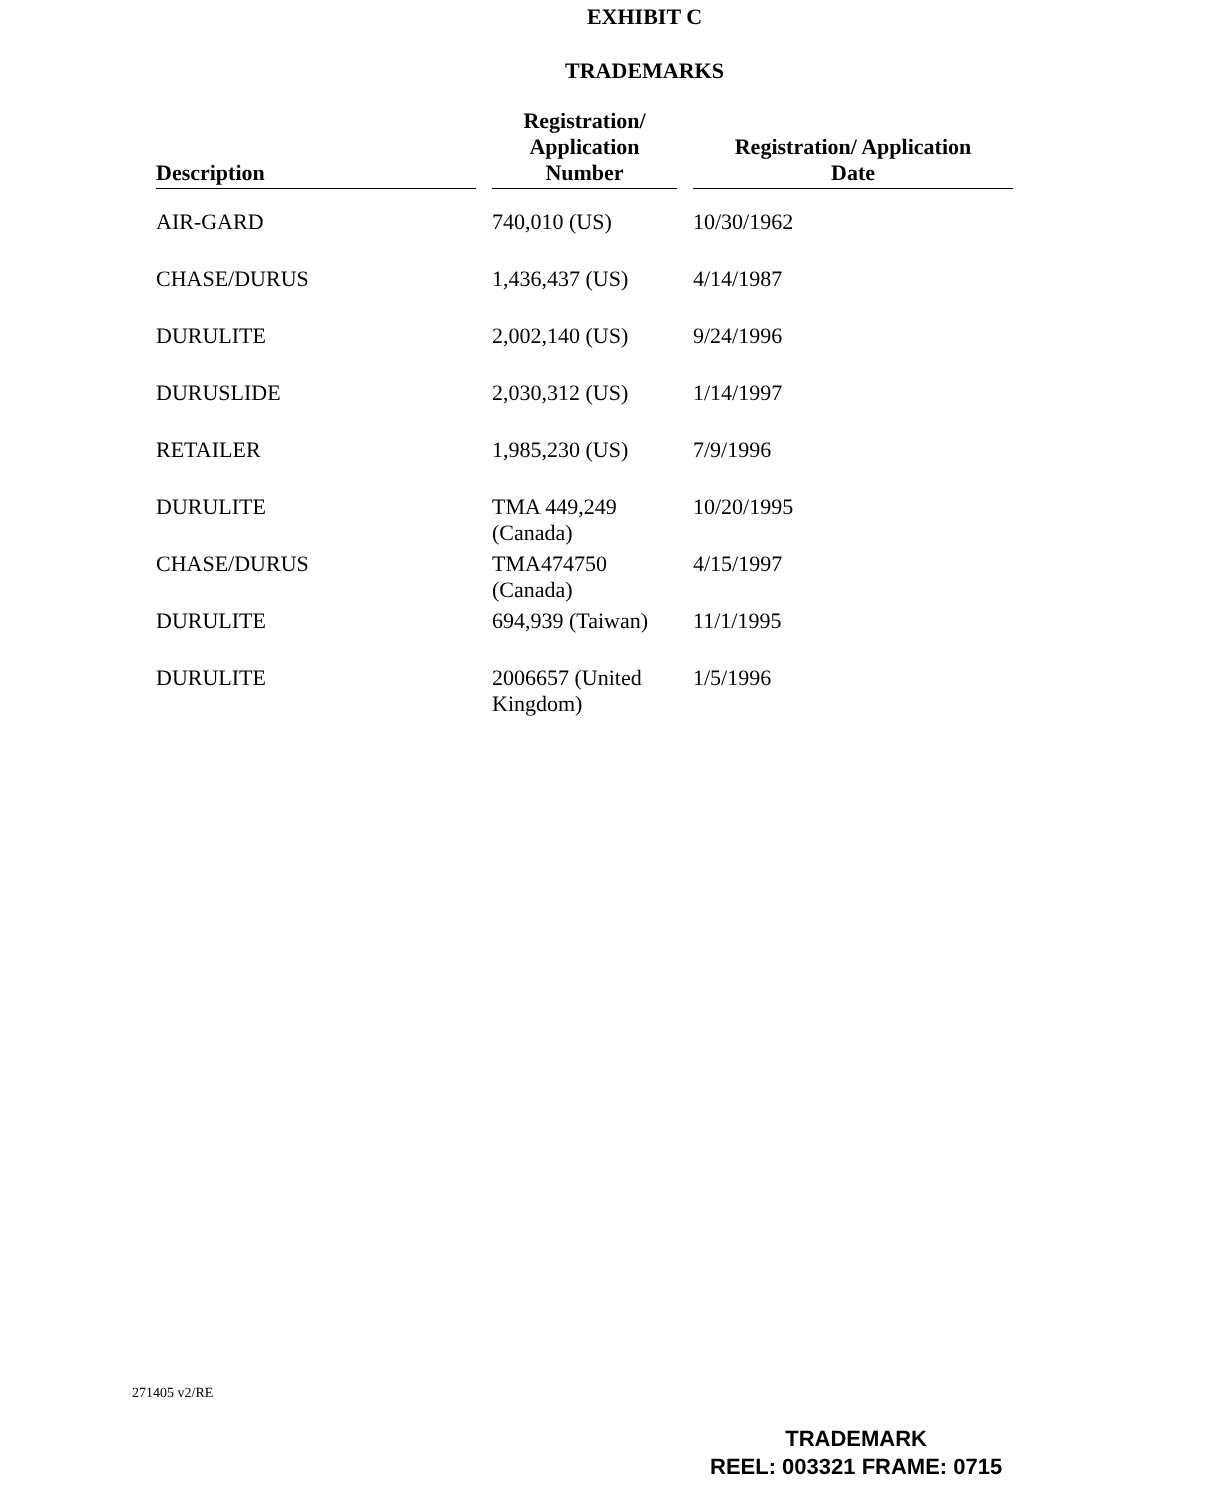EXHIBIT C
TRADEMARKS
| Description | Registration/ Application Number | Registration/ Application Date |
| --- | --- | --- |
| AIR-GARD | 740,010 (US) | 10/30/1962 |
| CHASE/DURUS | 1,436,437 (US) | 4/14/1987 |
| DURULITE | 2,002,140 (US) | 9/24/1996 |
| DURUSLIDE | 2,030,312 (US) | 1/14/1997 |
| RETAILER | 1,985,230 (US) | 7/9/1996 |
| DURULITE | TMA 449,249 (Canada) | 10/20/1995 |
| CHASE/DURUS | TMA474750 (Canada) | 4/15/1997 |
| DURULITE | 694,939 (Taiwan) | 11/1/1995 |
| DURULITE | 2006657 (United Kingdom) | 1/5/1996 |
271405 v2/RE
TRADEMARK
REEL: 003321 FRAME: 0715